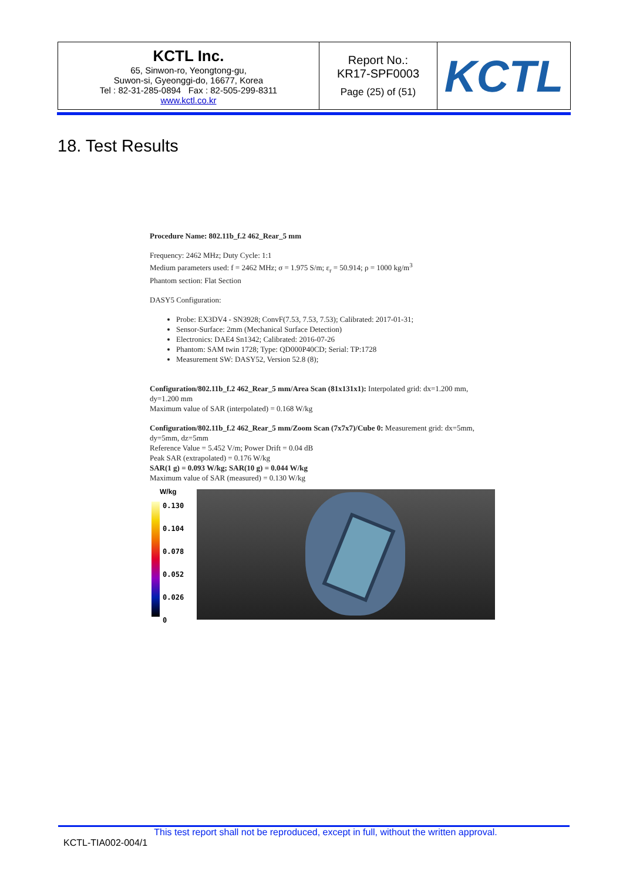| KCTL Inc. 65, Sinwon-ro, Yeongtong-gu, Suwon-si, Gyeonggi-do, 16677, Korea Tel : 82-31-285-0894 Fax : 82-505-299-8311 www.kctl.co.kr | Report No.: KR17-SPF0003 Page (25) of (51) | KCTL |
18. Test Results
Procedure Name: 802.11b_f.2 462_Rear_5 mm
Frequency: 2462 MHz; Duty Cycle: 1:1
Medium parameters used: f = 2462 MHz; σ = 1.975 S/m; ε<sub>r</sub> = 50.914; ρ = 1000 kg/m<sup>3</sup>
Phantom section: Flat Section
DASY5 Configuration:
Probe: EX3DV4 - SN3928; ConvF(7.53, 7.53, 7.53); Calibrated: 2017-01-31;
Sensor-Surface: 2mm (Mechanical Surface Detection)
Electronics: DAE4 Sn1342; Calibrated: 2016-07-26
Phantom: SAM twin 1728; Type: QD000P40CD; Serial: TP:1728
Measurement SW: DASY52, Version 52.8 (8);
Configuration/802.11b_f.2 462_Rear_5 mm/Area Scan (81x131x1): Interpolated grid: dx=1.200 mm, dy=1.200 mm
Maximum value of SAR (interpolated) = 0.168 W/kg
Configuration/802.11b_f.2 462_Rear_5 mm/Zoom Scan (7x7x7)/Cube 0: Measurement grid: dx=5mm, dy=5mm, dz=5mm
Reference Value = 5.452 V/m; Power Drift = 0.04 dB
Peak SAR (extrapolated) = 0.176 W/kg
SAR(1 g) = 0.093 W/kg; SAR(10 g) = 0.044 W/kg
Maximum value of SAR (measured) = 0.130 W/kg
W/kg
0.130
0.104
0.078
0.052
0.026
0
This test report shall not be reproduced, except in full, without the written approval.
KCTL-TIA002-004/1